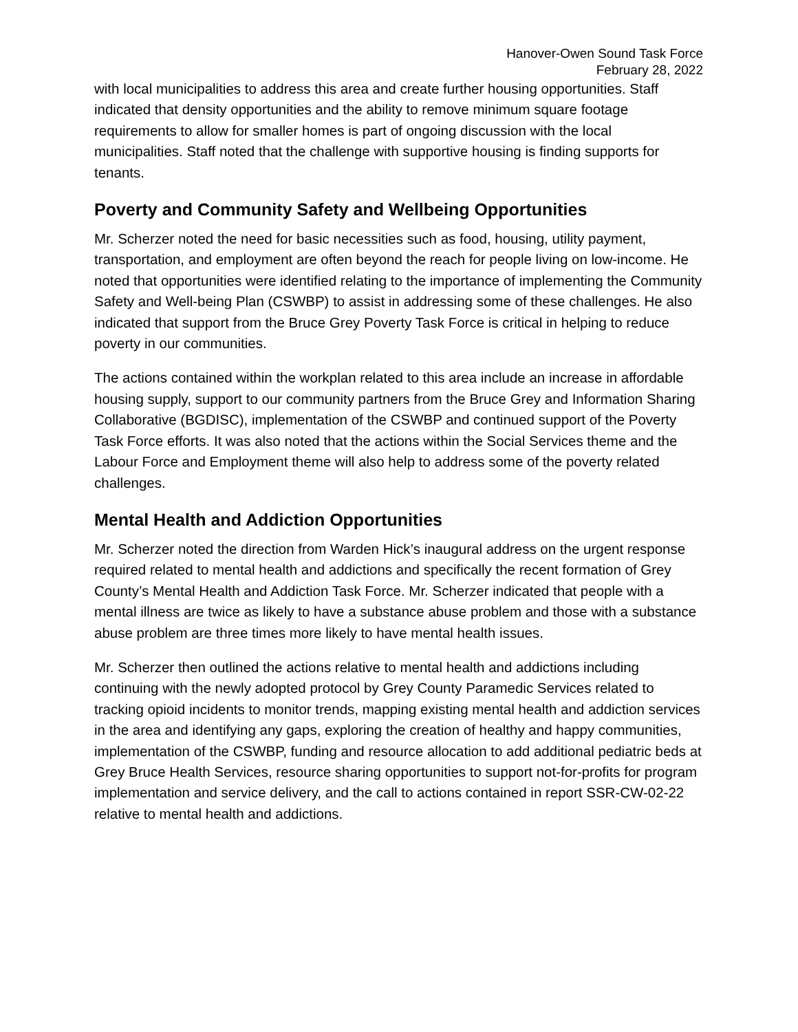Hanover-Owen Sound Task Force
February 28, 2022
with local municipalities to address this area and create further housing opportunities. Staff indicated that density opportunities and the ability to remove minimum square footage requirements to allow for smaller homes is part of ongoing discussion with the local municipalities. Staff noted that the challenge with supportive housing is finding supports for tenants.
Poverty and Community Safety and Wellbeing Opportunities
Mr. Scherzer noted the need for basic necessities such as food, housing, utility payment, transportation, and employment are often beyond the reach for people living on low-income. He noted that opportunities were identified relating to the importance of implementing the Community Safety and Well-being Plan (CSWBP) to assist in addressing some of these challenges. He also indicated that support from the Bruce Grey Poverty Task Force is critical in helping to reduce poverty in our communities.
The actions contained within the workplan related to this area include an increase in affordable housing supply, support to our community partners from the Bruce Grey and Information Sharing Collaborative (BGDISC), implementation of the CSWBP and continued support of the Poverty Task Force efforts. It was also noted that the actions within the Social Services theme and the Labour Force and Employment theme will also help to address some of the poverty related challenges.
Mental Health and Addiction Opportunities
Mr. Scherzer noted the direction from Warden Hick’s inaugural address on the urgent response required related to mental health and addictions and specifically the recent formation of Grey County’s Mental Health and Addiction Task Force. Mr. Scherzer indicated that people with a mental illness are twice as likely to have a substance abuse problem and those with a substance abuse problem are three times more likely to have mental health issues.
Mr. Scherzer then outlined the actions relative to mental health and addictions including continuing with the newly adopted protocol by Grey County Paramedic Services related to tracking opioid incidents to monitor trends, mapping existing mental health and addiction services in the area and identifying any gaps, exploring the creation of healthy and happy communities, implementation of the CSWBP, funding and resource allocation to add additional pediatric beds at Grey Bruce Health Services, resource sharing opportunities to support not-for-profits for program implementation and service delivery, and the call to actions contained in report SSR-CW-02-22 relative to mental health and addictions.